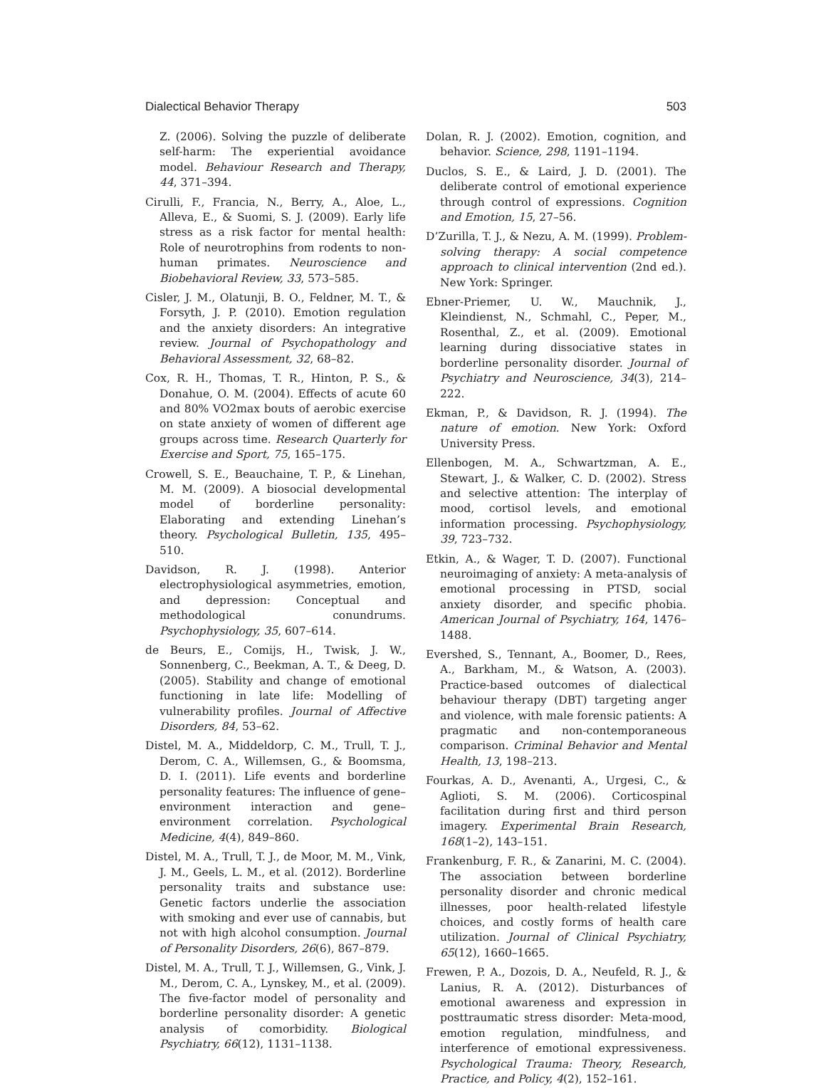Dialectical Behavior Therapy 503
Z. (2006). Solving the puzzle of deliberate self-harm: The experiential avoidance model. Behaviour Research and Therapy, 44, 371–394.
Cirulli, F., Francia, N., Berry, A., Aloe, L., Alleva, E., & Suomi, S. J. (2009). Early life stress as a risk factor for mental health: Role of neurotrophins from rodents to non-human primates. Neuroscience and Biobehavioral Review, 33, 573–585.
Cisler, J. M., Olatunji, B. O., Feldner, M. T., & Forsyth, J. P. (2010). Emotion regulation and the anxiety disorders: An integrative review. Journal of Psychopathology and Behavioral Assessment, 32, 68–82.
Cox, R. H., Thomas, T. R., Hinton, P. S., & Donahue, O. M. (2004). Effects of acute 60 and 80% VO2max bouts of aerobic exercise on state anxiety of women of different age groups across time. Research Quarterly for Exercise and Sport, 75, 165–175.
Crowell, S. E., Beauchaine, T. P., & Linehan, M. M. (2009). A biosocial developmental model of borderline personality: Elaborating and extending Linehan’s theory. Psychological Bulletin, 135, 495–510.
Davidson, R. J. (1998). Anterior electrophysiological asymmetries, emotion, and depression: Conceptual and methodological conundrums. Psychophysiology, 35, 607–614.
de Beurs, E., Comijs, H., Twisk, J. W., Sonnenberg, C., Beekman, A. T., & Deeg, D. (2005). Stability and change of emotional functioning in late life: Modelling of vulnerability profiles. Journal of Affective Disorders, 84, 53–62.
Distel, M. A., Middeldorp, C. M., Trull, T. J., Derom, C. A., Willemsen, G., & Boomsma, D. I. (2011). Life events and borderline personality features: The influence of gene–environment interaction and gene–environment correlation. Psychological Medicine, 4(4), 849–860.
Distel, M. A., Trull, T. J., de Moor, M. M., Vink, J. M., Geels, L. M., et al. (2012). Borderline personality traits and substance use: Genetic factors underlie the association with smoking and ever use of cannabis, but not with high alcohol consumption. Journal of Personality Disorders, 26(6), 867–879.
Distel, M. A., Trull, T. J., Willemsen, G., Vink, J. M., Derom, C. A., Lynskey, M., et al. (2009). The five-factor model of personality and borderline personality disorder: A genetic analysis of comorbidity. Biological Psychiatry, 66(12), 1131–1138.
Dolan, R. J. (2002). Emotion, cognition, and behavior. Science, 298, 1191–1194.
Duclos, S. E., & Laird, J. D. (2001). The deliberate control of emotional experience through control of expressions. Cognition and Emotion, 15, 27–56.
D’Zurilla, T. J., & Nezu, A. M. (1999). Problem-solving therapy: A social competence approach to clinical intervention (2nd ed.). New York: Springer.
Ebner-Priemer, U. W., Mauchnik, J., Kleindienst, N., Schmahl, C., Peper, M., Rosenthal, Z., et al. (2009). Emotional learning during dissociative states in borderline personality disorder. Journal of Psychiatry and Neuroscience, 34(3), 214–222.
Ekman, P., & Davidson, R. J. (1994). The nature of emotion. New York: Oxford University Press.
Ellenbogen, M. A., Schwartzman, A. E., Stewart, J., & Walker, C. D. (2002). Stress and selective attention: The interplay of mood, cortisol levels, and emotional information processing. Psychophysiology, 39, 723–732.
Etkin, A., & Wager, T. D. (2007). Functional neuroimaging of anxiety: A meta-analysis of emotional processing in PTSD, social anxiety disorder, and specific phobia. American Journal of Psychiatry, 164, 1476–1488.
Evershed, S., Tennant, A., Boomer, D., Rees, A., Barkham, M., & Watson, A. (2003). Practice-based outcomes of dialectical behaviour therapy (DBT) targeting anger and violence, with male forensic patients: A pragmatic and non-contemporaneous comparison. Criminal Behavior and Mental Health, 13, 198–213.
Fourkas, A. D., Avenanti, A., Urgesi, C., & Aglioti, S. M. (2006). Corticospinal facilitation during first and third person imagery. Experimental Brain Research, 168(1–2), 143–151.
Frankenburg, F. R., & Zanarini, M. C. (2004). The association between borderline personality disorder and chronic medical illnesses, poor health-related lifestyle choices, and costly forms of health care utilization. Journal of Clinical Psychiatry, 65(12), 1660–1665.
Frewen, P. A., Dozois, D. A., Neufeld, R. J., & Lanius, R. A. (2012). Disturbances of emotional awareness and expression in posttraumatic stress disorder: Meta-mood, emotion regulation, mindfulness, and interference of emotional expressiveness. Psychological Trauma: Theory, Research, Practice, and Policy, 4(2), 152–161.